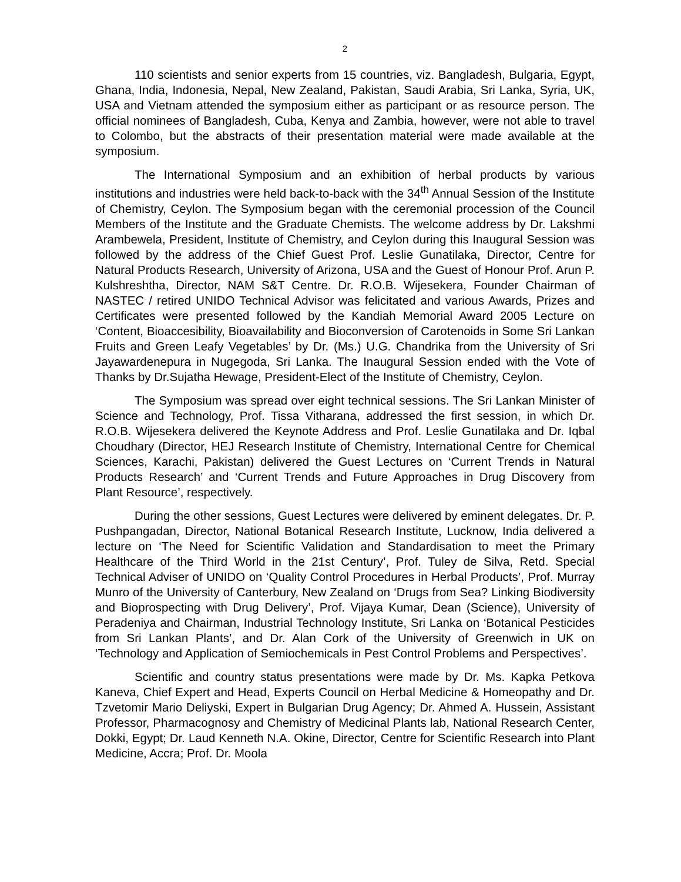2
110 scientists and senior experts from 15 countries, viz. Bangladesh, Bulgaria, Egypt, Ghana, India, Indonesia, Nepal, New Zealand, Pakistan, Saudi Arabia, Sri Lanka, Syria, UK, USA and Vietnam attended the symposium either as participant or as resource person. The official nominees of Bangladesh, Cuba, Kenya and Zambia, however, were not able to travel to Colombo, but the abstracts of their presentation material were made available at the symposium.
The International Symposium and an exhibition of herbal products by various institutions and industries were held back-to-back with the 34<sup>th</sup> Annual Session of the Institute of Chemistry, Ceylon. The Symposium began with the ceremonial procession of the Council Members of the Institute and the Graduate Chemists. The welcome address by Dr. Lakshmi Arambewela, President, Institute of Chemistry, and Ceylon during this Inaugural Session was followed by the address of the Chief Guest Prof. Leslie Gunatilaka, Director, Centre for Natural Products Research, University of Arizona, USA and the Guest of Honour Prof. Arun P. Kulshreshtha, Director, NAM S&T Centre. Dr. R.O.B. Wijesekera, Founder Chairman of NASTEC / retired UNIDO Technical Advisor was felicitated and various Awards, Prizes and Certificates were presented followed by the Kandiah Memorial Award 2005 Lecture on ‘Content, Bioaccesibility, Bioavailability and Bioconversion of Carotenoids in Some Sri Lankan Fruits and Green Leafy Vegetables’ by Dr. (Ms.) U.G. Chandrika from the University of Sri Jayawardenepura in Nugegoda, Sri Lanka. The Inaugural Session ended with the Vote of Thanks by Dr.Sujatha Hewage, President-Elect of the Institute of Chemistry, Ceylon.
The Symposium was spread over eight technical sessions. The Sri Lankan Minister of Science and Technology, Prof. Tissa Vitharana, addressed the first session, in which Dr. R.O.B. Wijesekera delivered the Keynote Address and Prof. Leslie Gunatilaka and Dr. Iqbal Choudhary (Director, HEJ Research Institute of Chemistry, International Centre for Chemical Sciences, Karachi, Pakistan) delivered the Guest Lectures on ‘Current Trends in Natural Products Research’ and ‘Current Trends and Future Approaches in Drug Discovery from Plant Resource’, respectively.
During the other sessions, Guest Lectures were delivered by eminent delegates. Dr. P. Pushpangadan, Director, National Botanical Research Institute, Lucknow, India delivered a lecture on ‘The Need for Scientific Validation and Standardisation to meet the Primary Healthcare of the Third World in the 21st Century’, Prof. Tuley de Silva, Retd. Special Technical Adviser of UNIDO on ‘Quality Control Procedures in Herbal Products’, Prof. Murray Munro of the University of Canterbury, New Zealand on ‘Drugs from Sea? Linking Biodiversity and Bioprospecting with Drug Delivery’, Prof. Vijaya Kumar, Dean (Science), University of Peradeniya and Chairman, Industrial Technology Institute, Sri Lanka on ‘Botanical Pesticides from Sri Lankan Plants’, and Dr. Alan Cork of the University of Greenwich in UK on ‘Technology and Application of Semiochemicals in Pest Control Problems and Perspectives’.
Scientific and country status presentations were made by Dr. Ms. Kapka Petkova Kaneva, Chief Expert and Head, Experts Council on Herbal Medicine & Homeopathy and Dr. Tzvetomir Mario Deliyski, Expert in Bulgarian Drug Agency; Dr. Ahmed A. Hussein, Assistant Professor, Pharmacognosy and Chemistry of Medicinal Plants lab, National Research Center, Dokki, Egypt; Dr. Laud Kenneth N.A. Okine, Director, Centre for Scientific Research into Plant Medicine, Accra; Prof. Dr. Moola